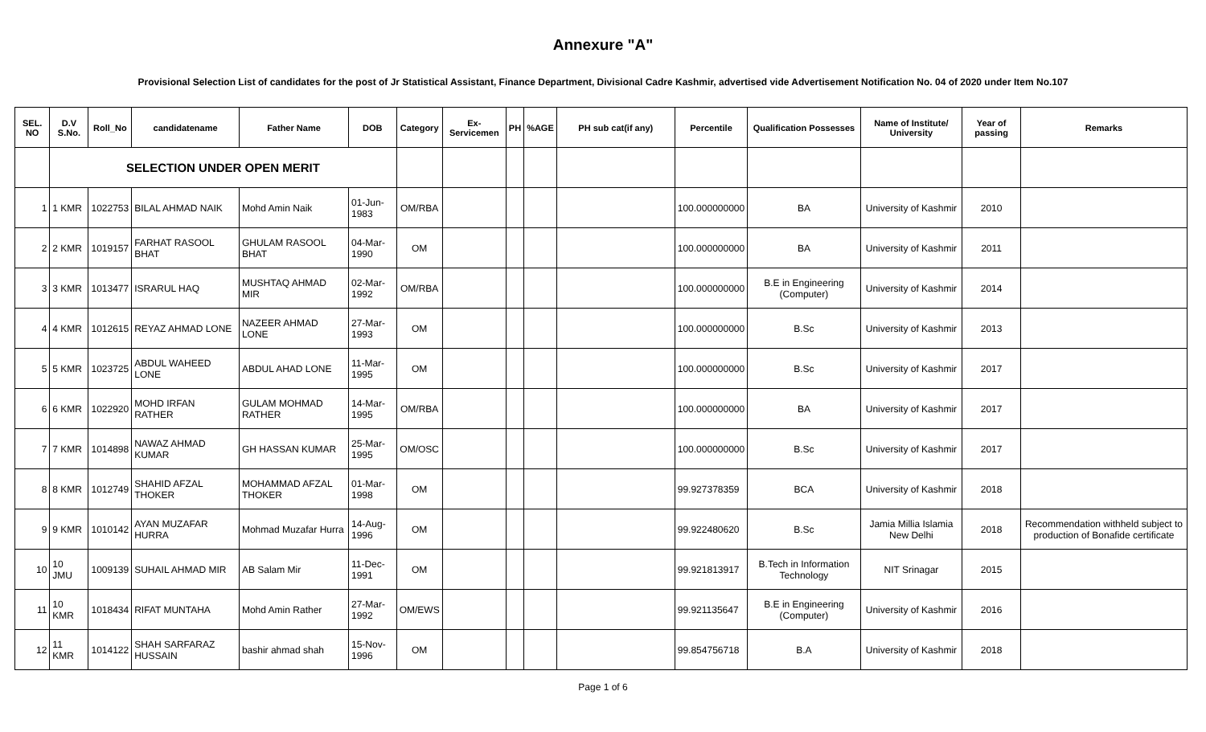Annexure "A"
Provisional Selection List of candidates for the post of Jr Statistical Assistant, Finance Department, Divisional Cadre Kashmir, advertised vide Advertisement Notification No. 04 of 2020 under Item No.107
| SEL. NO | D.V S.No. | Roll_No | candidatename | Father Name | DOB | Category | Ex-Servicemen | PH | %AGE | PH sub cat(if any) | Percentile | Qualification Possesses | Name of Institute/ University | Year of passing | Remarks |
| --- | --- | --- | --- | --- | --- | --- | --- | --- | --- | --- | --- | --- | --- | --- | --- |
| | SELECTION UNDER OPEN MERIT | | | | | | | | | | | | | | |
| 1 | 1 KMR | 1022753 | BILAL AHMAD NAIK | Mohd Amin Naik | 01-Jun-1983 | OM/RBA | | | | | 100.000000000 | BA | University of Kashmir | 2010 | |
| 2 | 2 KMR | 1019157 | FARHAT RASOOL BHAT | GHULAM RASOOL BHAT | 04-Mar-1990 | OM | | | | | 100.000000000 | BA | University of Kashmir | 2011 | |
| 3 | 3 KMR | 1013477 | ISRARUL HAQ | MUSHTAQ AHMAD MIR | 02-Mar-1992 | OM/RBA | | | | | 100.000000000 | B.E in Engineering (Computer) | University of Kashmir | 2014 | |
| 4 | 4 KMR | 1012615 | REYAZ AHMAD LONE | NAZEER AHMAD LONE | 27-Mar-1993 | OM | | | | | 100.000000000 | B.Sc | University of Kashmir | 2013 | |
| 5 | 5 KMR | 1023725 | ABDUL WAHEED LONE | ABDUL AHAD LONE | 11-Mar-1995 | OM | | | | | 100.000000000 | B.Sc | University of Kashmir | 2017 | |
| 6 | 6 KMR | 1022920 | MOHD IRFAN RATHER | GULAM MOHMAD RATHER | 14-Mar-1995 | OM/RBA | | | | | 100.000000000 | BA | University of Kashmir | 2017 | |
| 7 | 7 KMR | 1014898 | NAWAZ AHMAD KUMAR | GH HASSAN KUMAR | 25-Mar-1995 | OM/OSC | | | | | 100.000000000 | B.Sc | University of Kashmir | 2017 | |
| 8 | 8 KMR | 1012749 | SHAHID AFZAL THOKER | MOHAMMAD AFZAL THOKER | 01-Mar-1998 | OM | | | | | 99.927378359 | BCA | University of Kashmir | 2018 | |
| 9 | 9 KMR | 1010142 | AYAN MUZAFAR HURRA | Mohmad Muzafar Hurra | 14-Aug-1996 | OM | | | | | 99.922480620 | B.Sc | Jamia Millia Islamia New Delhi | 2018 | Recommendation withheld subject to production of Bonafide certificate |
| 10 | 10 JMU | 1009139 | SUHAIL AHMAD MIR | AB Salam Mir | 11-Dec-1991 | OM | | | | | 99.921813917 | B.Tech in Information Technology | NIT Srinagar | 2015 | |
| 11 | 10 KMR | 1018434 | RIFAT MUNTAHA | Mohd Amin Rather | 27-Mar-1992 | OM/EWS | | | | | 99.921135647 | B.E in Engineering (Computer) | University of Kashmir | 2016 | |
| 12 | 11 KMR | 1014122 | SHAH SARFARAZ HUSSAIN | bashir ahmad shah | 15-Nov-1996 | OM | | | | | 99.854756718 | B.A | University of Kashmir | 2018 | |
Page 1 of 6